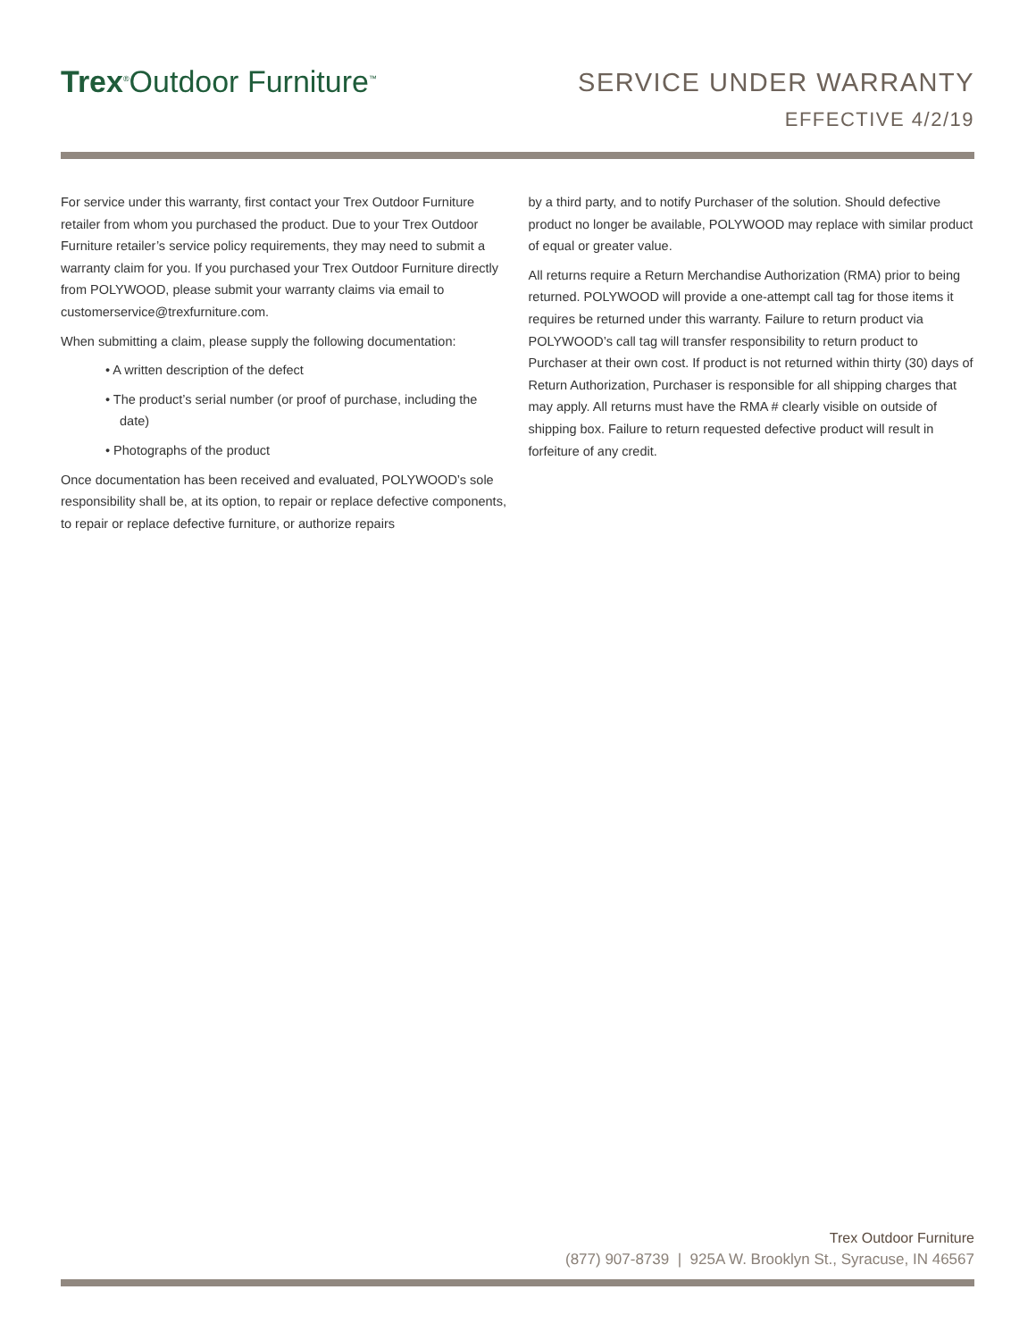Trex<sup>®</sup>Outdoor Furniture<sup>™</sup>
SERVICE UNDER WARRANTY
EFFECTIVE 4/2/19
For service under this warranty, first contact your Trex Outdoor Furniture retailer from whom you purchased the product. Due to your Trex Outdoor Furniture retailer’s service policy requirements, they may need to submit a warranty claim for you. If you purchased your Trex Outdoor Furniture directly from POLYWOOD, please submit your warranty claims via email to customerservice@trexfurniture.com.
When submitting a claim, please supply the following documentation:
• A written description of the defect
• The product’s serial number (or proof of purchase, including the date)
• Photographs of the product
Once documentation has been received and evaluated, POLYWOOD’s sole responsibility shall be, at its option, to repair or replace defective components, to repair or replace defective furniture, or authorize repairs
by a third party, and to notify Purchaser of the solution. Should defective product no longer be available, POLYWOOD may replace with similar product of equal or greater value.
All returns require a Return Merchandise Authorization (RMA) prior to being returned. POLYWOOD will provide a one-attempt call tag for those items it requires be returned under this warranty. Failure to return product via POLYWOOD’s call tag will transfer responsibility to return product to Purchaser at their own cost. If product is not returned within thirty (30) days of Return Authorization, Purchaser is responsible for all shipping charges that may apply. All returns must have the RMA # clearly visible on outside of shipping box. Failure to return requested defective product will result in forfeiture of any credit.
Trex Outdoor Furniture
(877) 907-8739 | 925A W. Brooklyn St., Syracuse, IN 46567